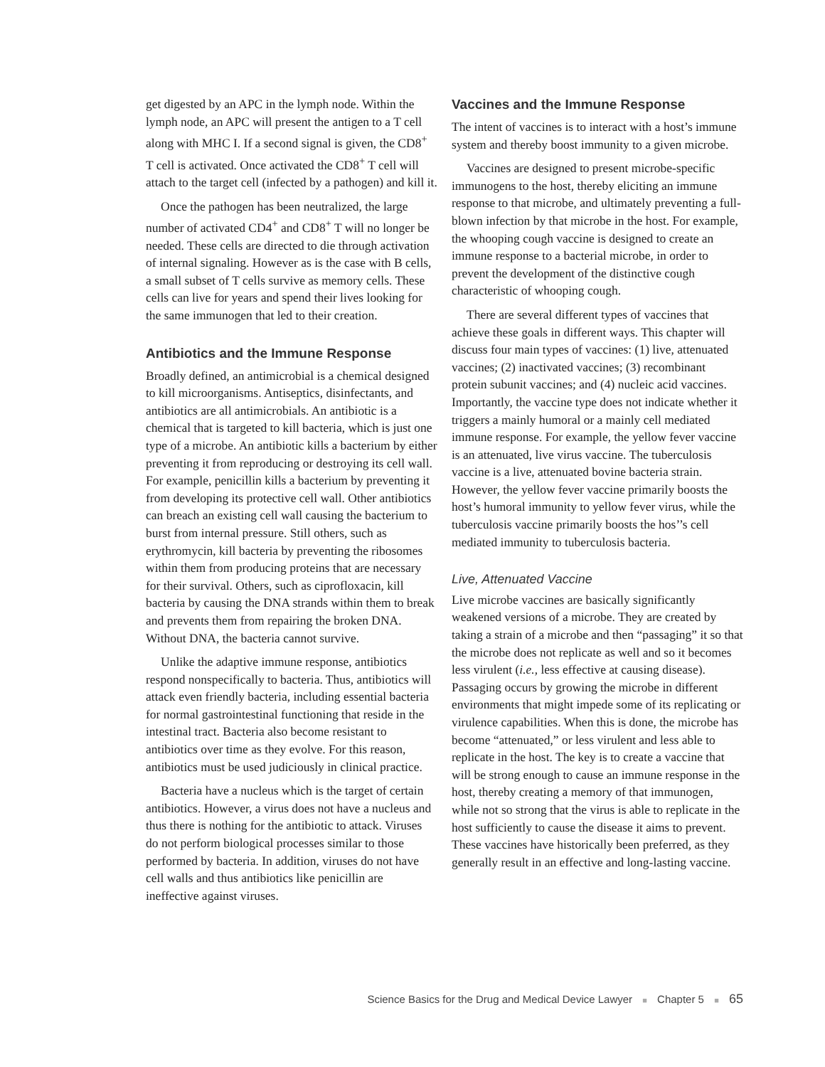get digested by an APC in the lymph node. Within the lymph node, an APC will present the antigen to a T cell along with MHC I. If a second signal is given, the CD8<sup>+</sup> T cell is activated. Once activated the CD8<sup>+</sup> T cell will attach to the target cell (infected by a pathogen) and kill it.
Once the pathogen has been neutralized, the large number of activated CD4<sup>+</sup> and CD8<sup>+</sup> T will no longer be needed. These cells are directed to die through activation of internal signaling. However as is the case with B cells, a small subset of T cells survive as memory cells. These cells can live for years and spend their lives looking for the same immunogen that led to their creation.
Antibiotics and the Immune Response
Broadly defined, an antimicrobial is a chemical designed to kill microorganisms. Antiseptics, disinfectants, and antibiotics are all antimicrobials. An antibiotic is a chemical that is targeted to kill bacteria, which is just one type of a microbe. An antibiotic kills a bacterium by either preventing it from reproducing or destroying its cell wall. For example, penicillin kills a bacterium by preventing it from developing its protective cell wall. Other antibiotics can breach an existing cell wall causing the bacterium to burst from internal pressure. Still others, such as erythromycin, kill bacteria by preventing the ribosomes within them from producing proteins that are necessary for their survival. Others, such as ciprofloxacin, kill bacteria by causing the DNA strands within them to break and prevents them from repairing the broken DNA. Without DNA, the bacteria cannot survive.
Unlike the adaptive immune response, antibiotics respond nonspecifically to bacteria. Thus, antibiotics will attack even friendly bacteria, including essential bacteria for normal gastrointestinal functioning that reside in the intestinal tract. Bacteria also become resistant to antibiotics over time as they evolve. For this reason, antibiotics must be used judiciously in clinical practice.
Bacteria have a nucleus which is the target of certain antibiotics. However, a virus does not have a nucleus and thus there is nothing for the antibiotic to attack. Viruses do not perform biological processes similar to those performed by bacteria. In addition, viruses do not have cell walls and thus antibiotics like penicillin are ineffective against viruses.
Vaccines and the Immune Response
The intent of vaccines is to interact with a host’s immune system and thereby boost immunity to a given microbe.
Vaccines are designed to present microbe-specific immunogens to the host, thereby eliciting an immune response to that microbe, and ultimately preventing a full-blown infection by that microbe in the host. For example, the whooping cough vaccine is designed to create an immune response to a bacterial microbe, in order to prevent the development of the distinctive cough characteristic of whooping cough.
There are several different types of vaccines that achieve these goals in different ways. This chapter will discuss four main types of vaccines: (1) live, attenuated vaccines; (2) inactivated vaccines; (3) recombinant protein subunit vaccines; and (4) nucleic acid vaccines. Importantly, the vaccine type does not indicate whether it triggers a mainly humoral or a mainly cell mediated immune response. For example, the yellow fever vaccine is an attenuated, live virus vaccine. The tuberculosis vaccine is a live, attenuated bovine bacteria strain. However, the yellow fever vaccine primarily boosts the host’s humoral immunity to yellow fever virus, while the tuberculosis vaccine primarily boosts the hos’’s cell mediated immunity to tuberculosis bacteria.
Live, Attenuated Vaccine
Live microbe vaccines are basically significantly weakened versions of a microbe. They are created by taking a strain of a microbe and then “passaging” it so that the microbe does not replicate as well and so it becomes less virulent (i.e., less effective at causing disease). Passaging occurs by growing the microbe in different environments that might impede some of its replicating or virulence capabilities. When this is done, the microbe has become “attenuated,” or less virulent and less able to replicate in the host. The key is to create a vaccine that will be strong enough to cause an immune response in the host, thereby creating a memory of that immunogen, while not so strong that the virus is able to replicate in the host sufficiently to cause the disease it aims to prevent. These vaccines have historically been preferred, as they generally result in an effective and long-lasting vaccine.
Science Basics for the Drug and Medical Device Lawyer ■ Chapter 5 ■ 65